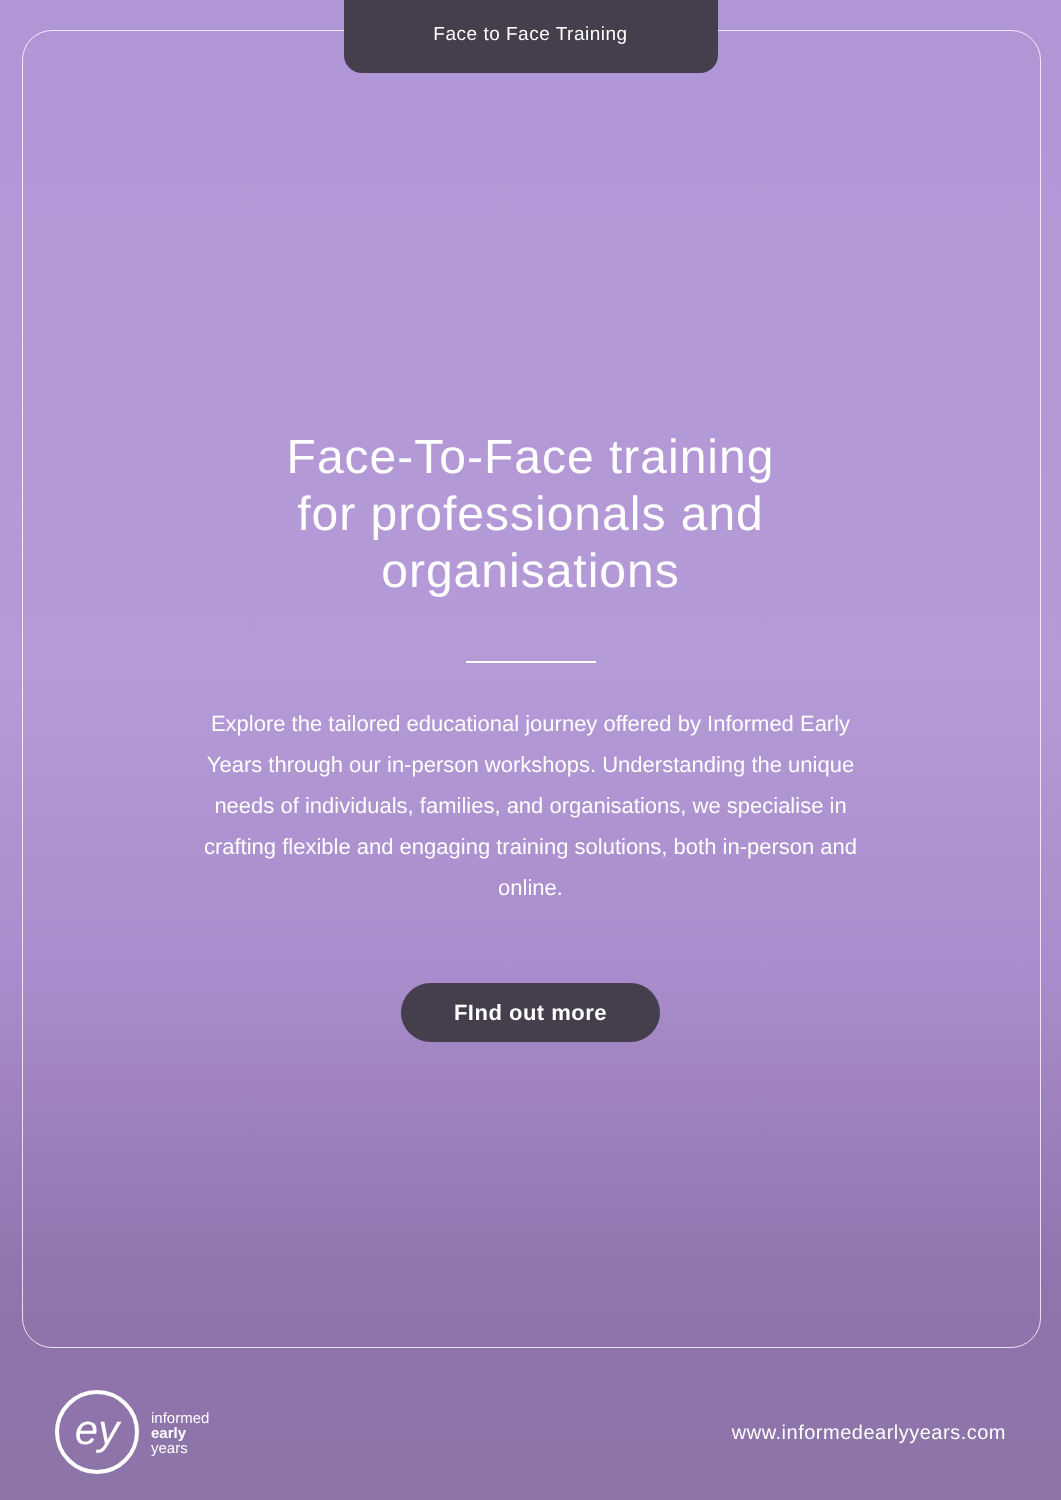Face to Face Training
Face-To-Face training
for professionals and
organisations
Explore the tailored educational journey offered by Informed Early Years through our in-person workshops. Understanding the unique needs of individuals, families, and organisations, we specialise in crafting flexible and engaging training solutions, both in-person and online.
FInd out more
ey
informed
early
years
www.informedearlyyears.com